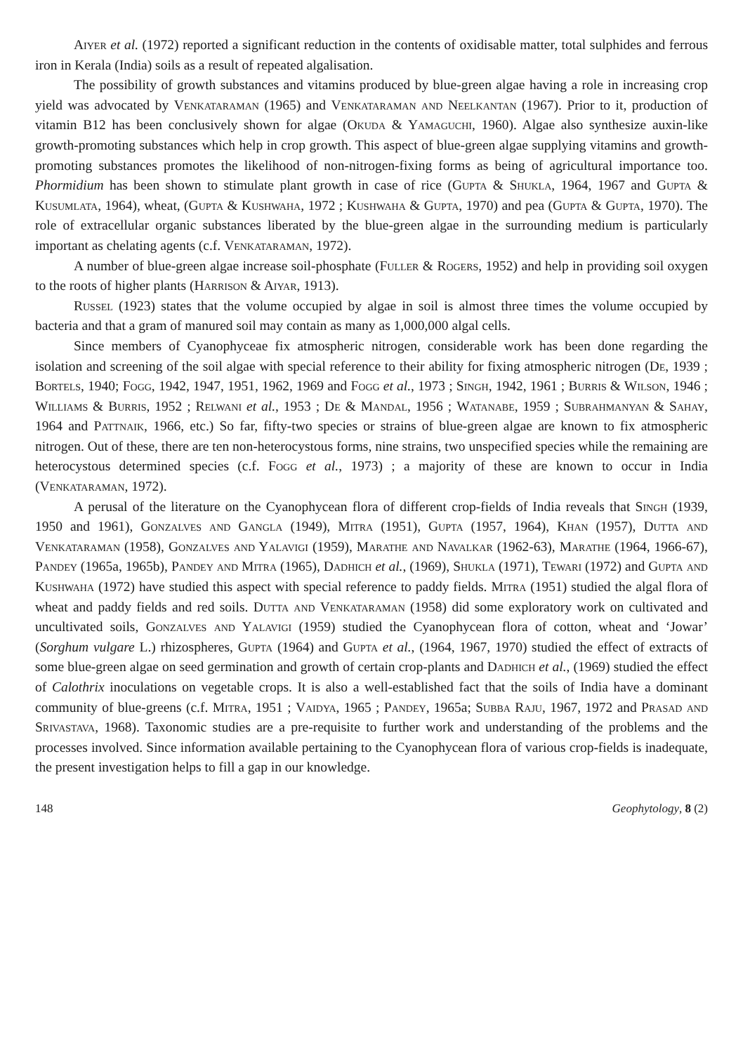Aiyer et al. (1972) reported a significant reduction in the contents of oxidisable matter, total sulphides and ferrous iron in Kerala (India) soils as a result of repeated algalisation.
The possibility of growth substances and vitamins produced by blue-green algae having a role in increasing crop yield was advocated by Venkataraman (1965) and Venkataraman and Neelkantan (1967). Prior to it, production of vitamin B12 has been conclusively shown for algae (Okuda & Yamaguchi, 1960). Algae also synthesize auxin-like growth-promoting substances which help in crop growth. This aspect of blue-green algae supplying vitamins and growth-promoting substances promotes the likelihood of non-nitrogen-fixing forms as being of agricultural importance too. Phormidium has been shown to stimulate plant growth in case of rice (Gupta & Shukla, 1964, 1967 and Gupta & Kusumlata, 1964), wheat, (Gupta & Kushwaha, 1972 ; Kushwaha & Gupta, 1970) and pea (Gupta & Gupta, 1970). The role of extracellular organic substances liberated by the blue-green algae in the surrounding medium is particularly important as chelating agents (c.f. Venkataraman, 1972).
A number of blue-green algae increase soil-phosphate (Fuller & Rogers, 1952) and help in providing soil oxygen to the roots of higher plants (Harrison & Aiyar, 1913).
Russel (1923) states that the volume occupied by algae in soil is almost three times the volume occupied by bacteria and that a gram of manured soil may contain as many as 1,000,000 algal cells.
Since members of Cyanophyceae fix atmospheric nitrogen, considerable work has been done regarding the isolation and screening of the soil algae with special reference to their ability for fixing atmospheric nitrogen (De, 1939 ; Bortels, 1940; Fogg, 1942, 1947, 1951, 1962, 1969 and Fogg et al., 1973 ; Singh, 1942, 1961 ; Burris & Wilson, 1946 ; Williams & Burris, 1952 ; Relwani et al., 1953 ; De & Mandal, 1956 ; Watanabe, 1959 ; Subrahmanyan & Sahay, 1964 and Pattnaik, 1966, etc.) So far, fifty-two species or strains of blue-green algae are known to fix atmospheric nitrogen. Out of these, there are ten non-heterocystous forms, nine strains, two unspecified species while the remaining are heterocystous determined species (c.f. Fogg et al., 1973) ; a majority of these are known to occur in India (Venkataraman, 1972).
A perusal of the literature on the Cyanophycean flora of different crop-fields of India reveals that Singh (1939, 1950 and 1961), Gonzalves and Gangla (1949), Mitra (1951), Gupta (1957, 1964), Khan (1957), Dutta and Venkataraman (1958), Gonzalves and Yalavigi (1959), Marathe and Navalkar (1962-63), Marathe (1964, 1966-67), Pandey (1965a, 1965b), Pandey and Mitra (1965), Dadhich et al., (1969), Shukla (1971), Tewari (1972) and Gupta and Kushwaha (1972) have studied this aspect with special reference to paddy fields. Mitra (1951) studied the algal flora of wheat and paddy fields and red soils. Dutta and Venkataraman (1958) did some exploratory work on cultivated and uncultivated soils, Gonzalves and Yalavigi (1959) studied the Cyanophycean flora of cotton, wheat and ‘Jowar’ (Sorghum vulgare L.) rhizospheres, Gupta (1964) and Gupta et al., (1964, 1967, 1970) studied the effect of extracts of some blue-green algae on seed germination and growth of certain crop-plants and Dadhich et al., (1969) studied the effect of Calothrix inoculations on vegetable crops. It is also a well-established fact that the soils of India have a dominant community of blue-greens (c.f. Mitra, 1951 ; Vaidya, 1965 ; Pandey, 1965a; Subba Raju, 1967, 1972 and Prasad and Srivastava, 1968). Taxonomic studies are a pre-requisite to further work and understanding of the problems and the processes involved. Since information available pertaining to the Cyanophycean flora of various crop-fields is inadequate, the present investigation helps to fill a gap in our knowledge.
148 Geophytology, 8 (2)